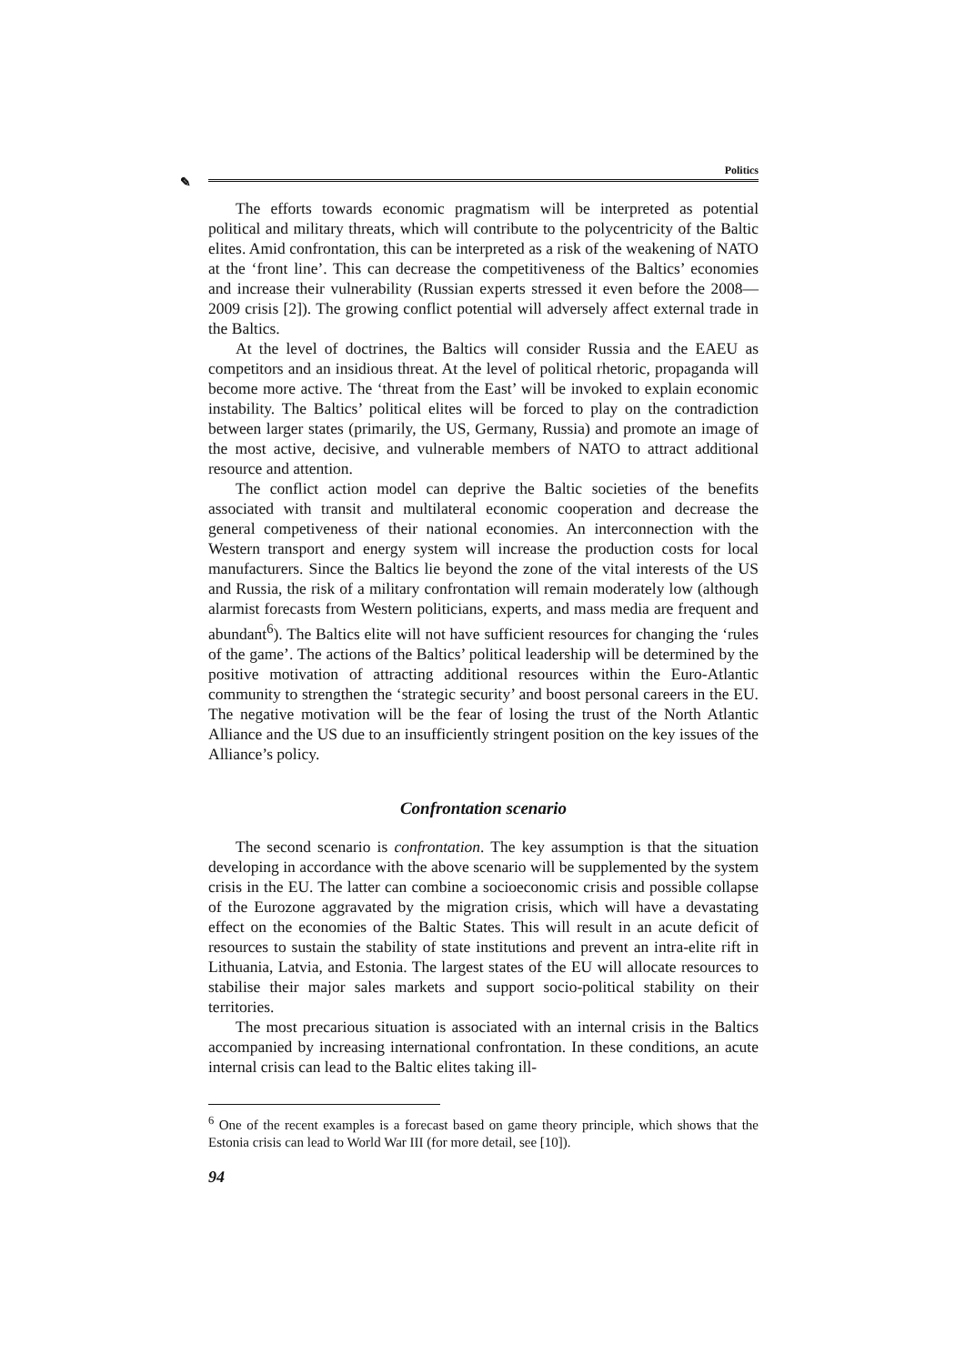✎
Politics
The efforts towards economic pragmatism will be interpreted as potential political and military threats, which will contribute to the polycentricity of the Baltic elites. Amid confrontation, this can be interpreted as a risk of the weakening of NATO at the ‘front line’. This can decrease the competitiveness of the Baltics’ economies and increase their vulnerability (Russian experts stressed it even before the 2008—2009 crisis [2]). The growing conflict potential will adversely affect external trade in the Baltics.
At the level of doctrines, the Baltics will consider Russia and the EAEU as competitors and an insidious threat. At the level of political rhetoric, propaganda will become more active. The ‘threat from the East’ will be invoked to explain economic instability. The Baltics’ political elites will be forced to play on the contradiction between larger states (primarily, the US, Germany, Russia) and promote an image of the most active, decisive, and vulnerable members of NATO to attract additional resource and attention.
The conflict action model can deprive the Baltic societies of the benefits associated with transit and multilateral economic cooperation and decrease the general competiveness of their national economies. An interconnection with the Western transport and energy system will increase the production costs for local manufacturers. Since the Baltics lie beyond the zone of the vital interests of the US and Russia, the risk of a military confrontation will remain moderately low (although alarmist forecasts from Western politicians, experts, and mass media are frequent and abundant<sup>6</sup>). The Baltics elite will not have sufficient resources for changing the ‘rules of the game’. The actions of the Baltics’ political leadership will be determined by the positive motivation of attracting additional resources within the Euro-Atlantic community to strengthen the ‘strategic security’ and boost personal careers in the EU. The negative motivation will be the fear of losing the trust of the North Atlantic Alliance and the US due to an insufficiently stringent position on the key issues of the Alliance’s policy.
Confrontation scenario
The second scenario is confrontation. The key assumption is that the situation developing in accordance with the above scenario will be supplemented by the system crisis in the EU. The latter can combine a socioeconomic crisis and possible collapse of the Eurozone aggravated by the migration crisis, which will have a devastating effect on the economies of the Baltic States. This will result in an acute deficit of resources to sustain the stability of state institutions and prevent an intra-elite rift in Lithuania, Latvia, and Estonia. The largest states of the EU will allocate resources to stabilise their major sales markets and support socio-political stability on their territories.
The most precarious situation is associated with an internal crisis in the Baltics accompanied by increasing international confrontation. In these conditions, an acute internal crisis can lead to the Baltic elites taking ill-
<sup>6</sup> One of the recent examples is a forecast based on game theory principle, which shows that the Estonia crisis can lead to World War III (for more detail, see [10]).
94